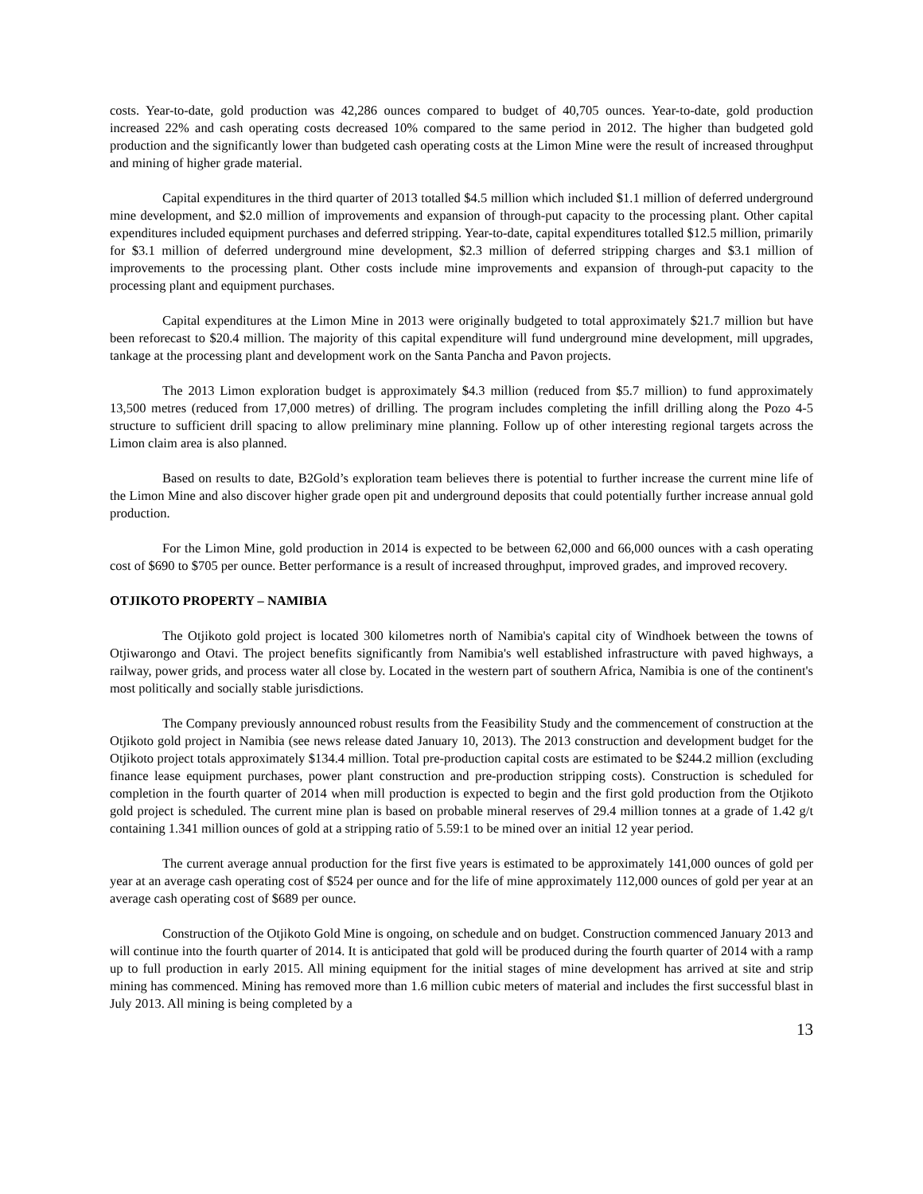costs. Year-to-date, gold production was 42,286 ounces compared to budget of 40,705 ounces. Year-to-date, gold production increased 22% and cash operating costs decreased 10% compared to the same period in 2012. The higher than budgeted gold production and the significantly lower than budgeted cash operating costs at the Limon Mine were the result of increased throughput and mining of higher grade material.
Capital expenditures in the third quarter of 2013 totalled $4.5 million which included $1.1 million of deferred underground mine development, and $2.0 million of improvements and expansion of through-put capacity to the processing plant. Other capital expenditures included equipment purchases and deferred stripping. Year-to-date, capital expenditures totalled $12.5 million, primarily for $3.1 million of deferred underground mine development, $2.3 million of deferred stripping charges and $3.1 million of improvements to the processing plant. Other costs include mine improvements and expansion of through-put capacity to the processing plant and equipment purchases.
Capital expenditures at the Limon Mine in 2013 were originally budgeted to total approximately $21.7 million but have been reforecast to $20.4 million. The majority of this capital expenditure will fund underground mine development, mill upgrades, tankage at the processing plant and development work on the Santa Pancha and Pavon projects.
The 2013 Limon exploration budget is approximately $4.3 million (reduced from $5.7 million) to fund approximately 13,500 metres (reduced from 17,000 metres) of drilling. The program includes completing the infill drilling along the Pozo 4-5 structure to sufficient drill spacing to allow preliminary mine planning. Follow up of other interesting regional targets across the Limon claim area is also planned.
Based on results to date, B2Gold’s exploration team believes there is potential to further increase the current mine life of the Limon Mine and also discover higher grade open pit and underground deposits that could potentially further increase annual gold production.
For the Limon Mine, gold production in 2014 is expected to be between 62,000 and 66,000 ounces with a cash operating cost of $690 to $705 per ounce. Better performance is a result of increased throughput, improved grades, and improved recovery.
OTJIKOTO PROPERTY – NAMIBIA
The Otjikoto gold project is located 300 kilometres north of Namibia's capital city of Windhoek between the towns of Otjiwarongo and Otavi. The project benefits significantly from Namibia's well established infrastructure with paved highways, a railway, power grids, and process water all close by. Located in the western part of southern Africa, Namibia is one of the continent's most politically and socially stable jurisdictions.
The Company previously announced robust results from the Feasibility Study and the commencement of construction at the Otjikoto gold project in Namibia (see news release dated January 10, 2013). The 2013 construction and development budget for the Otjikoto project totals approximately $134.4 million. Total pre-production capital costs are estimated to be $244.2 million (excluding finance lease equipment purchases, power plant construction and pre-production stripping costs). Construction is scheduled for completion in the fourth quarter of 2014 when mill production is expected to begin and the first gold production from the Otjikoto gold project is scheduled. The current mine plan is based on probable mineral reserves of 29.4 million tonnes at a grade of 1.42 g/t containing 1.341 million ounces of gold at a stripping ratio of 5.59:1 to be mined over an initial 12 year period.
The current average annual production for the first five years is estimated to be approximately 141,000 ounces of gold per year at an average cash operating cost of $524 per ounce and for the life of mine approximately 112,000 ounces of gold per year at an average cash operating cost of $689 per ounce.
Construction of the Otjikoto Gold Mine is ongoing, on schedule and on budget. Construction commenced January 2013 and will continue into the fourth quarter of 2014. It is anticipated that gold will be produced during the fourth quarter of 2014 with a ramp up to full production in early 2015. All mining equipment for the initial stages of mine development has arrived at site and strip mining has commenced. Mining has removed more than 1.6 million cubic meters of material and includes the first successful blast in July 2013. All mining is being completed by a
13